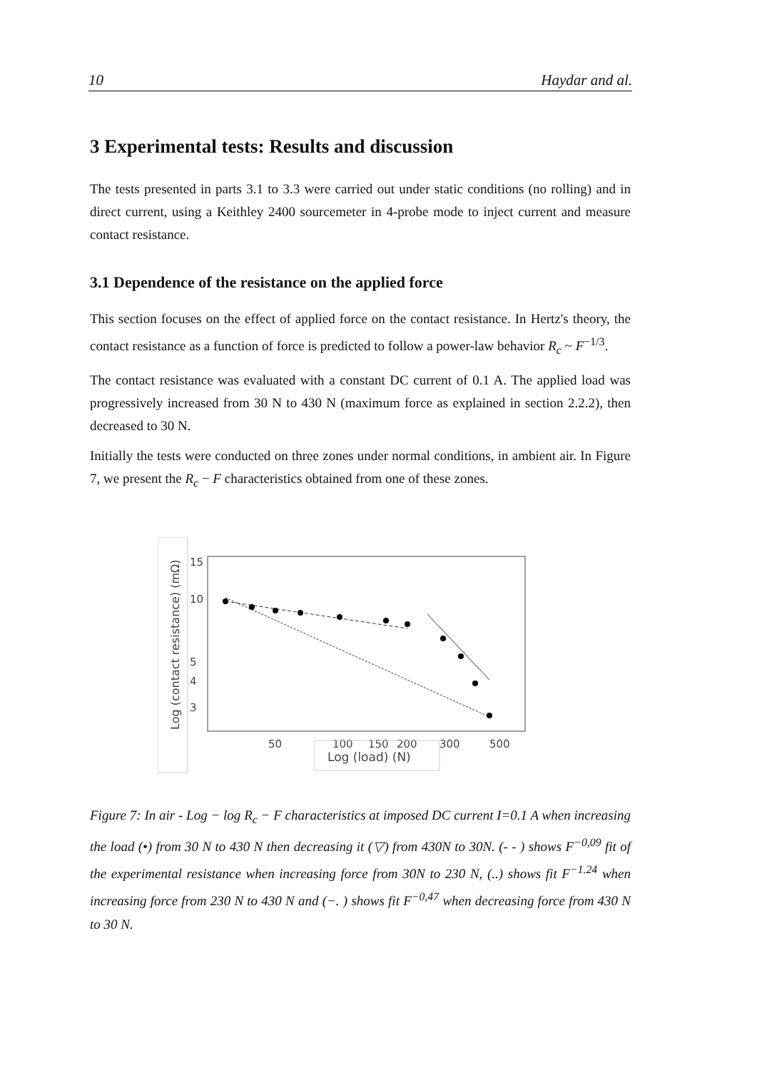10 Haydar and al.
3 Experimental tests: Results and discussion
The tests presented in parts 3.1 to 3.3 were carried out under static conditions (no rolling) and in direct current, using a Keithley 2400 sourcemeter in 4-probe mode to inject current and measure contact resistance.
3.1 Dependence of the resistance on the applied force
This section focuses on the effect of applied force on the contact resistance. In Hertz's theory, the contact resistance as a function of force is predicted to follow a power-law behavior R<sub>c</sub> ~ F<sup>−1/3</sup>.
The contact resistance was evaluated with a constant DC current of 0.1 A. The applied load was progressively increased from 30 N to 430 N (maximum force as explained in section 2.2.2), then decreased to 30 N.
Initially the tests were conducted on three zones under normal conditions, in ambient air. In Figure 7, we present the R<sub>c</sub> − F characteristics obtained from one of these zones.
Log (contact resistance) (mΩ)
15
10
5
4
3
50
100
150
200
300
500
Log (load) (N)
Figure 7: In air - Log − log R<sub>c</sub> − F characteristics at imposed DC current I=0.1 A when increasing the load (•) from 30 N to 430 N then decreasing it (▽) from 430N to 30N. (- - ) shows F<sup>−0,09</sup> fit of the experimental resistance when increasing force from 30N to 230 N, (..) shows fit F<sup>−1.24</sup> when increasing force from 230 N to 430 N and (−. ) shows fit F<sup>−0,47</sup> when decreasing force from 430 N to 30 N.